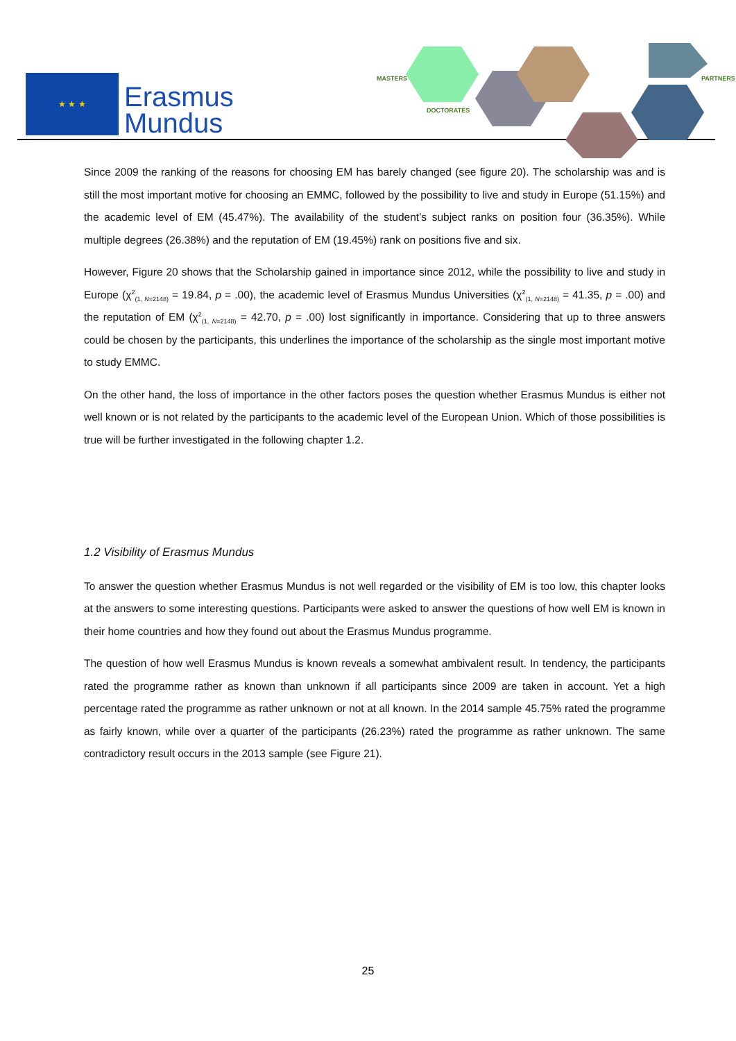★ ★ ★
Erasmus
Mundus
MASTERS
DOCTORATES
PARTNERS
Since 2009 the ranking of the reasons for choosing EM has barely changed (see figure 20). The scholarship was and is still the most important motive for choosing an EMMC, followed by the possibility to live and study in Europe (51.15%) and the academic level of EM (45.47%). The availability of the student’s subject ranks on position four (36.35%). While multiple degrees (26.38%) and the reputation of EM (19.45%) rank on positions five and six.
However, Figure 20 shows that the Scholarship gained in importance since 2012, while the possibility to live and study in Europe (χ<sup>2</sup><sub>(1, N=2148)</sub> = 19.84, p = .00), the academic level of Erasmus Mundus Universities (χ<sup>2</sup><sub>(1, N=2148)</sub> = 41.35, p = .00) and the reputation of EM (χ<sup>2</sup><sub>(1, N=2148)</sub> = 42.70, p = .00) lost significantly in importance. Considering that up to three answers could be chosen by the participants, this underlines the importance of the scholarship as the single most important motive to study EMMC.
On the other hand, the loss of importance in the other factors poses the question whether Erasmus Mundus is either not well known or is not related by the participants to the academic level of the European Union. Which of those possibilities is true will be further investigated in the following chapter 1.2.
1.2 Visibility of Erasmus Mundus
To answer the question whether Erasmus Mundus is not well regarded or the visibility of EM is too low, this chapter looks at the answers to some interesting questions. Participants were asked to answer the questions of how well EM is known in their home countries and how they found out about the Erasmus Mundus programme.
The question of how well Erasmus Mundus is known reveals a somewhat ambivalent result. In tendency, the participants rated the programme rather as known than unknown if all participants since 2009 are taken in account. Yet a high percentage rated the programme as rather unknown or not at all known. In the 2014 sample 45.75% rated the programme as fairly known, while over a quarter of the participants (26.23%) rated the programme as rather unknown. The same contradictory result occurs in the 2013 sample (see Figure 21).
25